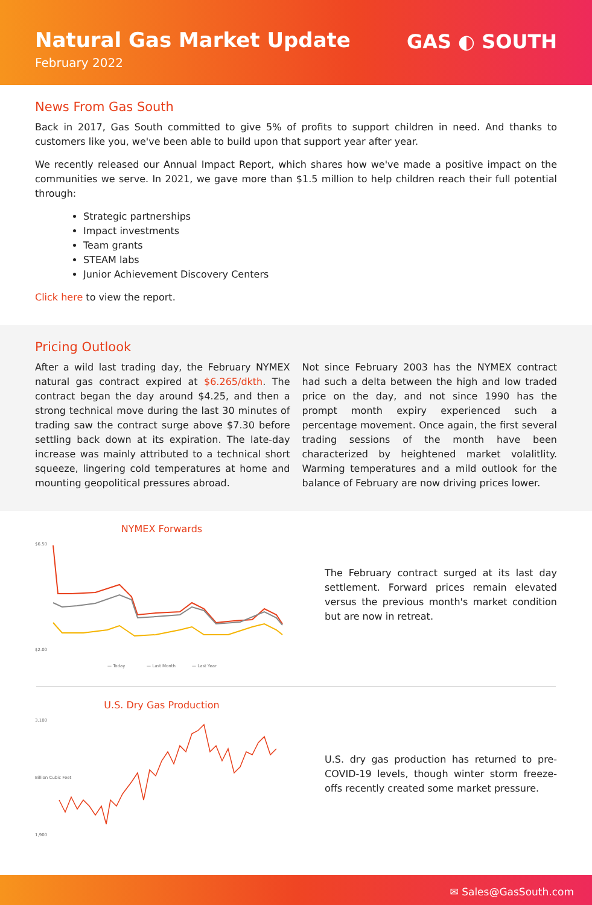Natural Gas Market Update
February 2022
GAS ◐ SOUTH
News From Gas South
Back in 2017, Gas South committed to give 5% of profits to support children in need. And thanks to customers like you, we've been able to build upon that support year after year.
We recently released our Annual Impact Report, which shares how we've made a positive impact on the communities we serve. In 2021, we gave more than $1.5 million to help children reach their full potential through:
Strategic partnerships
Impact investments
Team grants
STEAM labs
Junior Achievement Discovery Centers
Click here to view the report.
Pricing Outlook
After a wild last trading day, the February NYMEX natural gas contract expired at $6.265/dkth. The contract began the day around $4.25, and then a strong technical move during the last 30 minutes of trading saw the contract surge above $7.30 before settling back down at its expiration. The late-day increase was mainly attributed to a technical short squeeze, lingering cold temperatures at home and mounting geopolitical pressures abroad.
Not since February 2003 has the NYMEX contract had such a delta between the high and low traded price on the day, and not since 1990 has the prompt month expiry experienced such a percentage movement. Once again, the first several trading sessions of the month have been characterized by heightened market volalitlity. Warming temperatures and a mild outlook for the balance of February are now driving prices lower.
NYMEX Forwards
$6.50
$2.00
— Today
— Last Month
— Last Year
The February contract surged at its last day settlement. Forward prices remain elevated versus the previous month's market condition but are now in retreat.
U.S. Dry Gas Production
3,100
1,900
Billion Cubic Feet
U.S. dry gas production has returned to pre-COVID-19 levels, though winter storm freeze-offs recently created some market pressure.
✉ Sales@GasSouth.com